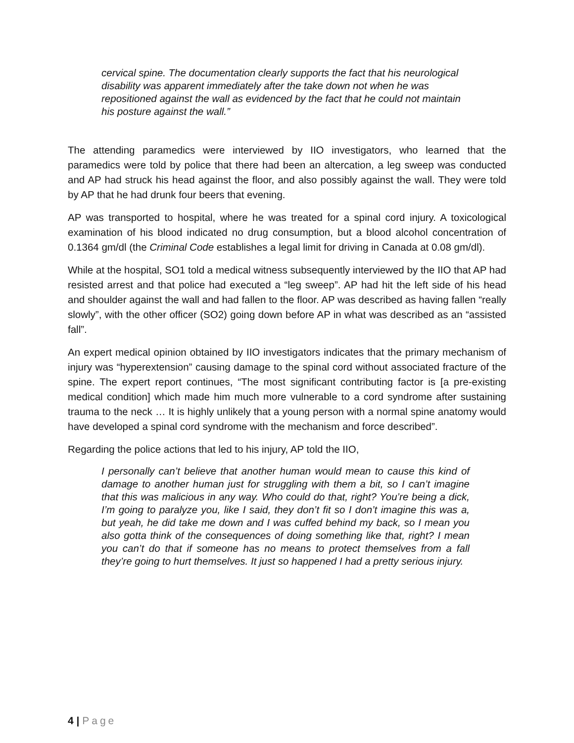cervical spine. The documentation clearly supports the fact that his neurological disability was apparent immediately after the take down not when he was repositioned against the wall as evidenced by the fact that he could not maintain his posture against the wall.”
The attending paramedics were interviewed by IIO investigators, who learned that the paramedics were told by police that there had been an altercation, a leg sweep was conducted and AP had struck his head against the floor, and also possibly against the wall. They were told by AP that he had drunk four beers that evening.
AP was transported to hospital, where he was treated for a spinal cord injury. A toxicological examination of his blood indicated no drug consumption, but a blood alcohol concentration of 0.1364 gm/dl (the Criminal Code establishes a legal limit for driving in Canada at 0.08 gm/dl).
While at the hospital, SO1 told a medical witness subsequently interviewed by the IIO that AP had resisted arrest and that police had executed a “leg sweep”. AP had hit the left side of his head and shoulder against the wall and had fallen to the floor. AP was described as having fallen “really slowly”, with the other officer (SO2) going down before AP in what was described as an “assisted fall”.
An expert medical opinion obtained by IIO investigators indicates that the primary mechanism of injury was “hyperextension” causing damage to the spinal cord without associated fracture of the spine. The expert report continues, “The most significant contributing factor is [a pre-existing medical condition] which made him much more vulnerable to a cord syndrome after sustaining trauma to the neck … It is highly unlikely that a young person with a normal spine anatomy would have developed a spinal cord syndrome with the mechanism and force described”.
Regarding the police actions that led to his injury, AP told the IIO,
I personally can’t believe that another human would mean to cause this kind of damage to another human just for struggling with them a bit, so I can’t imagine that this was malicious in any way. Who could do that, right? You’re being a dick, I’m going to paralyze you, like I said, they don’t fit so I don’t imagine this was a, but yeah, he did take me down and I was cuffed behind my back, so I mean you also gotta think of the consequences of doing something like that, right? I mean you can’t do that if someone has no means to protect themselves from a fall they’re going to hurt themselves. It just so happened I had a pretty serious injury.
4 | Page